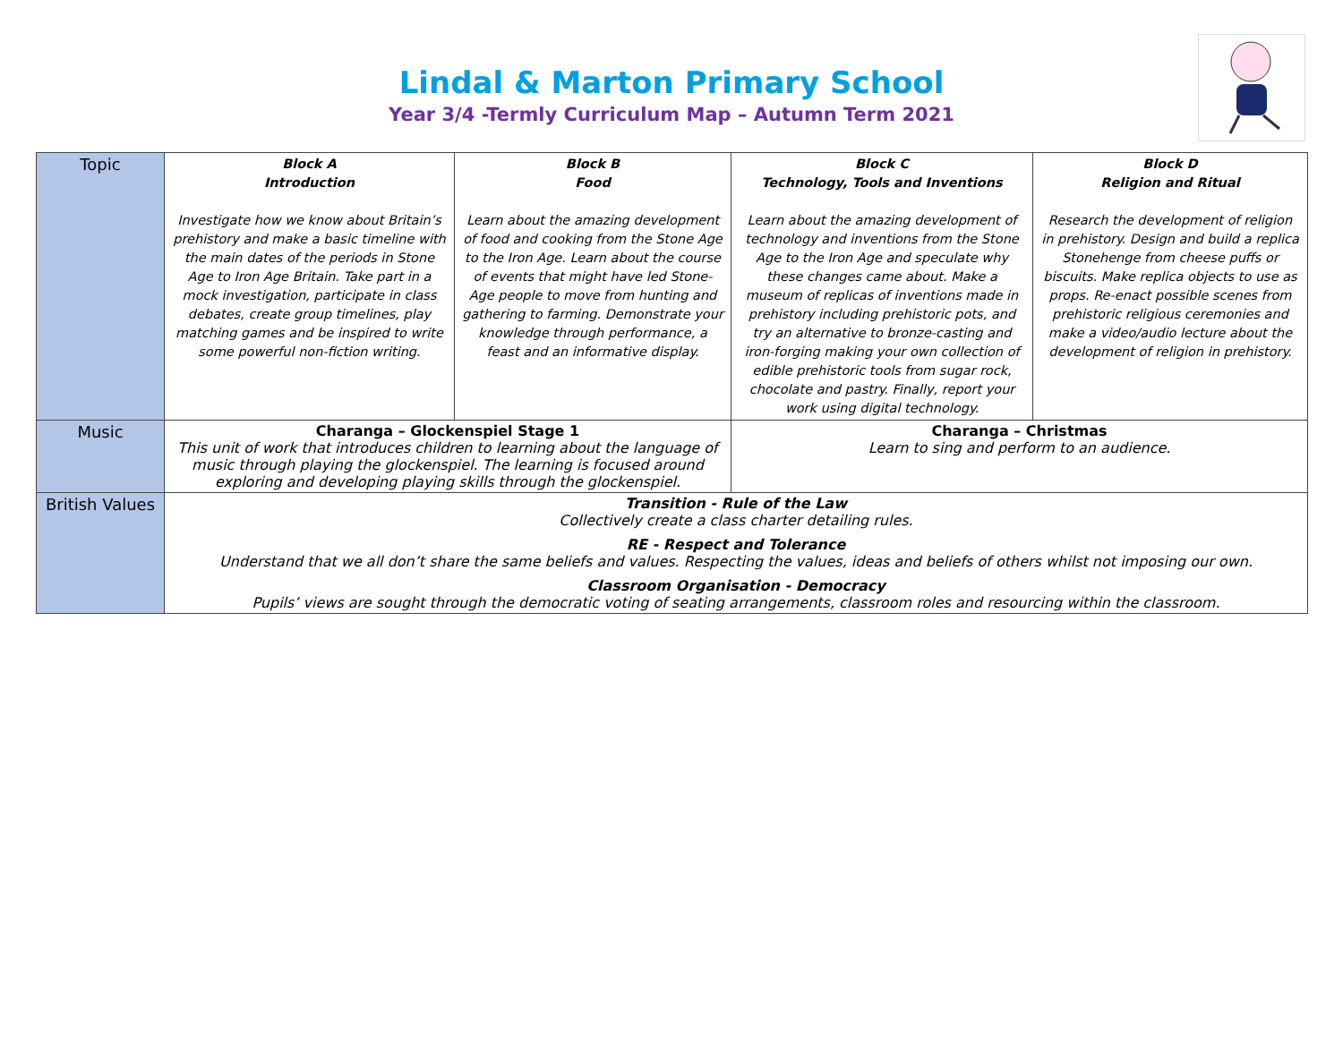Lindal & Marton Primary School
Year 3/4 -Termly Curriculum Map – Autumn Term 2021
| Topic | Block A Introduction Investigate how we know about Britain’s prehistory and make a basic timeline with the main dates of the periods in Stone Age to Iron Age Britain. Take part in a mock investigation, participate in class debates, create group timelines, play matching games and be inspired to write some powerful non-fiction writing. | Block B Food Learn about the amazing development of food and cooking from the Stone Age to the Iron Age. Learn about the course of events that might have led Stone-Age people to move from hunting and gathering to farming. Demonstrate your knowledge through performance, a feast and an informative display. | Block C Technology, Tools and Inventions Learn about the amazing development of technology and inventions from the Stone Age to the Iron Age and speculate why these changes came about. Make a museum of replicas of inventions made in prehistory including prehistoric pots, and try an alternative to bronze-casting and iron-forging making your own collection of edible prehistoric tools from sugar rock, chocolate and pastry. Finally, report your work using digital technology. | Block D Religion and Ritual Research the development of religion in prehistory. Design and build a replica Stonehenge from cheese puffs or biscuits. Make replica objects to use as props. Re-enact possible scenes from prehistoric religious ceremonies and make a video/audio lecture about the development of religion in prehistory. |
| Music | Charanga – Glockenspiel Stage 1 This unit of work that introduces children to learning about the language of music through playing the glockenspiel. The learning is focused around exploring and developing playing skills through the glockenspiel. | | Charanga – Christmas Learn to sing and perform to an audience. | |
| British Values | Transition - Rule of the Law Collectively create a class charter detailing rules. RE - Respect and Tolerance Understand that we all don’t share the same beliefs and values. Respecting the values, ideas and beliefs of others whilst not imposing our own. Classroom Organisation - Democracy Pupils’ views are sought through the democratic voting of seating arrangements, classroom roles and resourcing within the classroom. | | | |